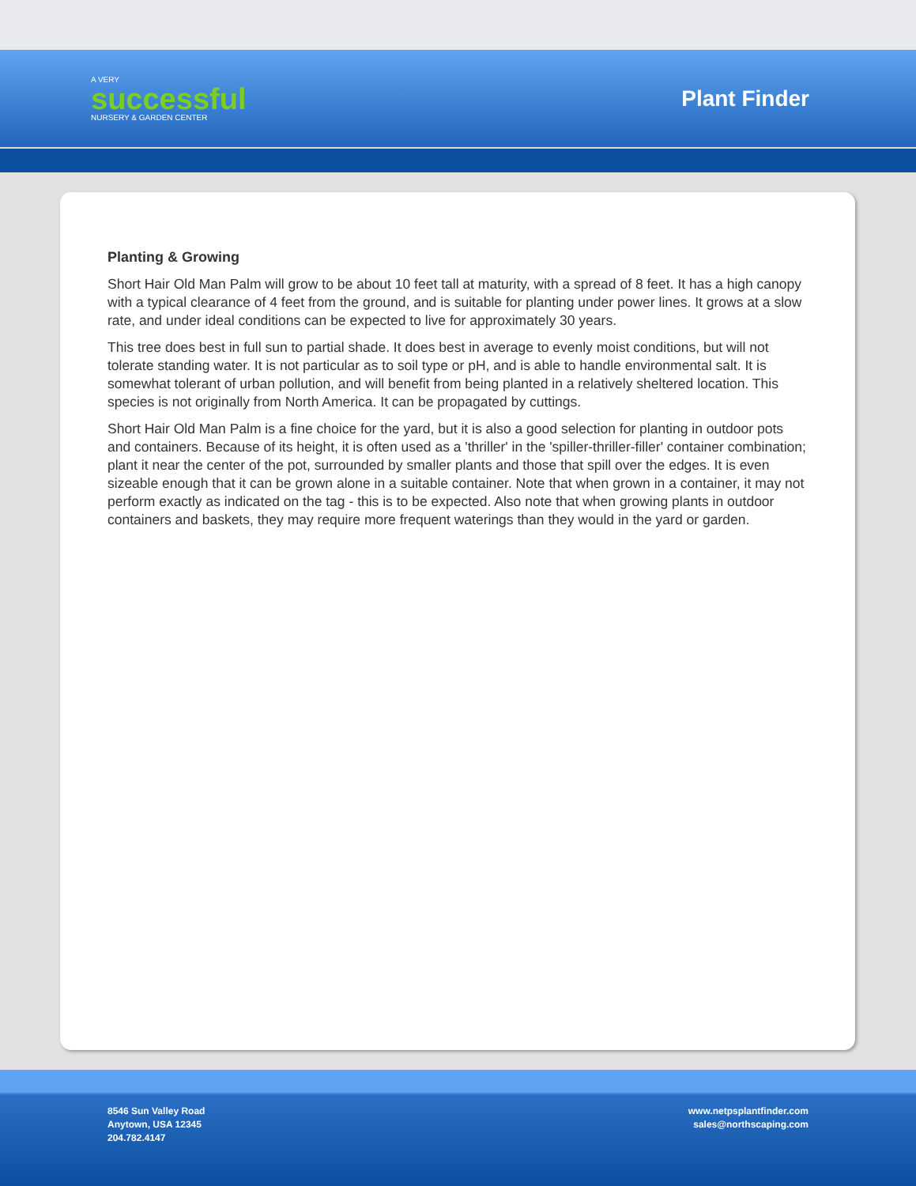A VERY
successful
NURSERY & GARDEN CENTER
Plant Finder
Planting & Growing
Short Hair Old Man Palm will grow to be about 10 feet tall at maturity, with a spread of 8 feet. It has a high canopy with a typical clearance of 4 feet from the ground, and is suitable for planting under power lines. It grows at a slow rate, and under ideal conditions can be expected to live for approximately 30 years.
This tree does best in full sun to partial shade. It does best in average to evenly moist conditions, but will not tolerate standing water. It is not particular as to soil type or pH, and is able to handle environmental salt. It is somewhat tolerant of urban pollution, and will benefit from being planted in a relatively sheltered location. This species is not originally from North America. It can be propagated by cuttings.
Short Hair Old Man Palm is a fine choice for the yard, but it is also a good selection for planting in outdoor pots and containers. Because of its height, it is often used as a 'thriller' in the 'spiller-thriller-filler' container combination; plant it near the center of the pot, surrounded by smaller plants and those that spill over the edges. It is even sizeable enough that it can be grown alone in a suitable container. Note that when grown in a container, it may not perform exactly as indicated on the tag - this is to be expected. Also note that when growing plants in outdoor containers and baskets, they may require more frequent waterings than they would in the yard or garden.
8546 Sun Valley Road
Anytown, USA 12345
204.782.4147
www.netpsplantfinder.com
sales@northscaping.com